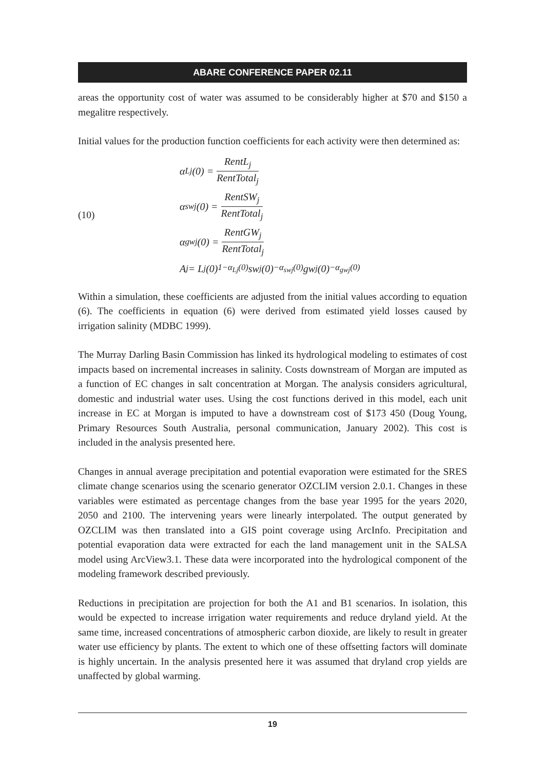ABARE CONFERENCE PAPER 02.11
areas the opportunity cost of water was assumed to be considerably higher at $70 and $150 a megalitre respectively.
Initial values for the production function coefficients for each activity were then determined as:
(10)
α<sub>Lj</sub>(0) = RentL<sub>j</sub> RentTotal<sub>j</sub>
α<sub>swj</sub>(0) = RentSW<sub>j</sub> RentTotal<sub>j</sub>
α<sub>gwj</sub>(0) = RentGW<sub>j</sub> RentTotal<sub>j</sub>
A<sub>j</sub> = L<sub>j</sub>(0)<sup>1−α<sub>Lj</sub>(0)</sup> sw<sub>j</sub>(0)<sup>−α<sub>swj</sub>(0)</sup> gw<sub>j</sub>(0)<sup>−α<sub>gwj</sub>(0)</sup>
Within a simulation, these coefficients are adjusted from the initial values according to equation (6). The coefficients in equation (6) were derived from estimated yield losses caused by irrigation salinity (MDBC 1999).
The Murray Darling Basin Commission has linked its hydrological modeling to estimates of cost impacts based on incremental increases in salinity. Costs downstream of Morgan are imputed as a function of EC changes in salt concentration at Morgan. The analysis considers agricultural, domestic and industrial water uses. Using the cost functions derived in this model, each unit increase in EC at Morgan is imputed to have a downstream cost of $173 450 (Doug Young, Primary Resources South Australia, personal communication, January 2002). This cost is included in the analysis presented here.
Changes in annual average precipitation and potential evaporation were estimated for the SRES climate change scenarios using the scenario generator OZCLIM version 2.0.1. Changes in these variables were estimated as percentage changes from the base year 1995 for the years 2020, 2050 and 2100. The intervening years were linearly interpolated. The output generated by OZCLIM was then translated into a GIS point coverage using ArcInfo. Precipitation and potential evaporation data were extracted for each the land management unit in the SALSA model using ArcView3.1. These data were incorporated into the hydrological component of the modeling framework described previously.
Reductions in precipitation are projection for both the A1 and B1 scenarios. In isolation, this would be expected to increase irrigation water requirements and reduce dryland yield. At the same time, increased concentrations of atmospheric carbon dioxide, are likely to result in greater water use efficiency by plants. The extent to which one of these offsetting factors will dominate is highly uncertain. In the analysis presented here it was assumed that dryland crop yields are unaffected by global warming.
19